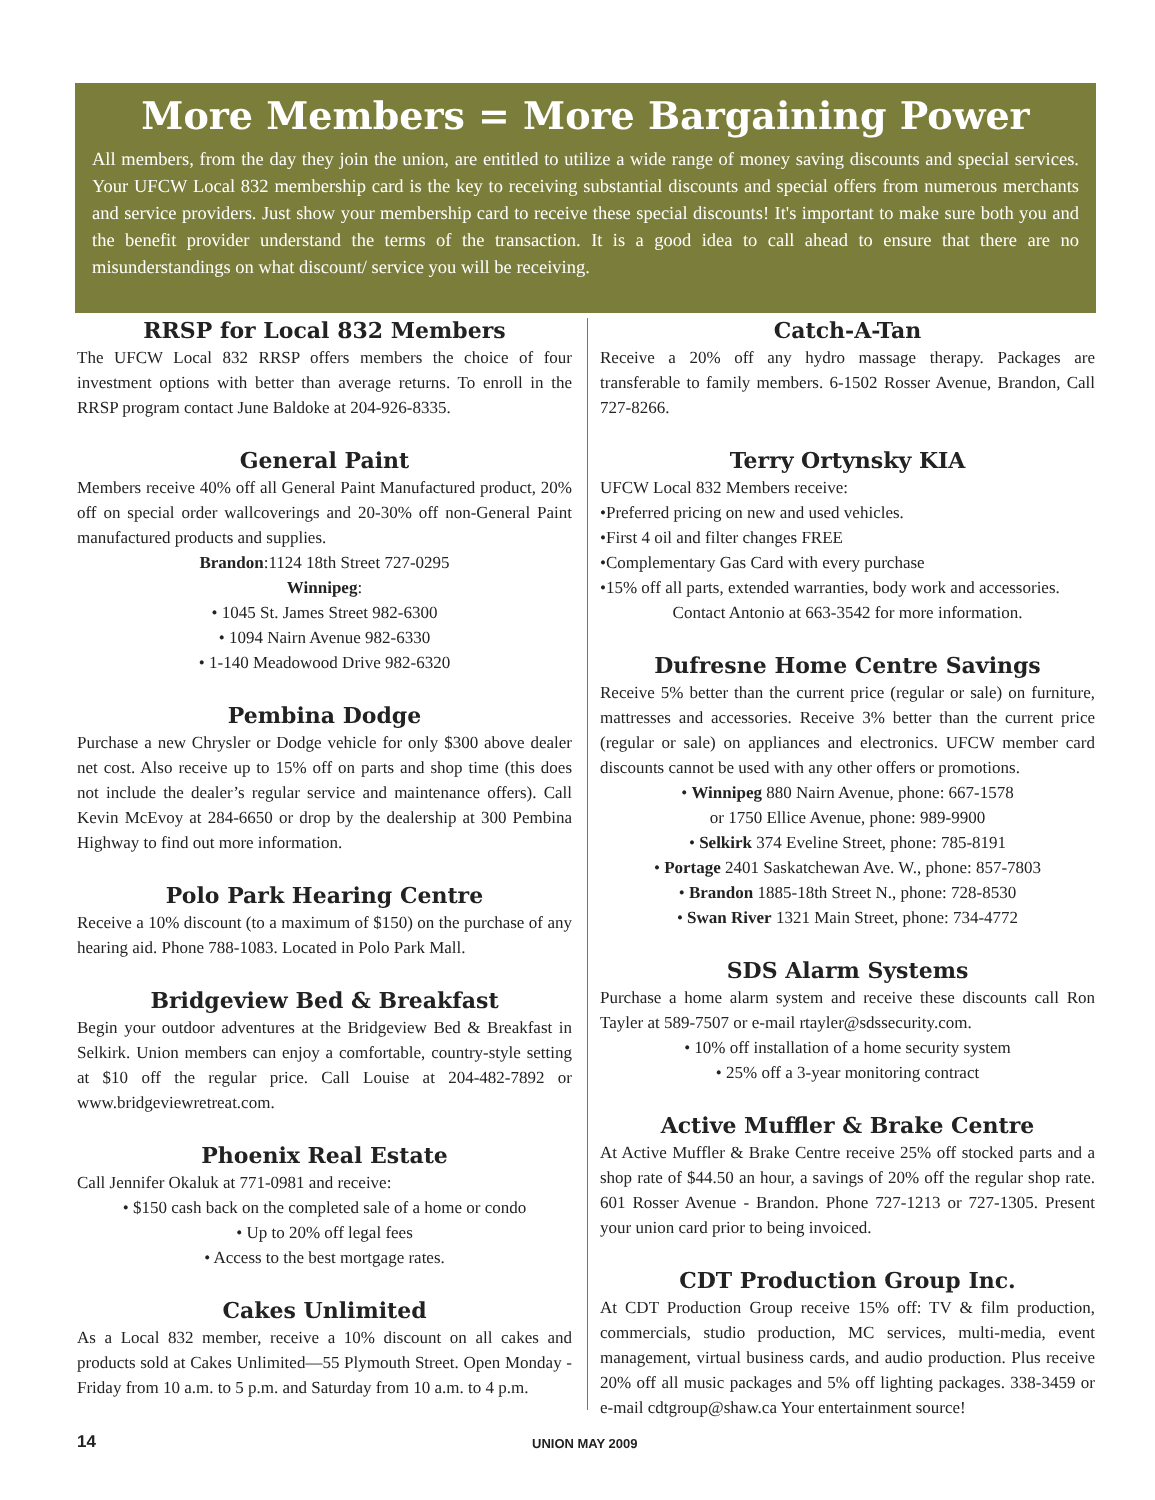More Members = More Bargaining Power
All members, from the day they join the union, are entitled to utilize a wide range of money saving discounts and special services. Your UFCW Local 832 membership card is the key to receiving substantial discounts and special offers from numerous merchants and service providers. Just show your membership card to receive these special discounts! It's important to make sure both you and the benefit provider understand the terms of the transaction. It is a good idea to call ahead to ensure that there are no misunderstandings on what discount/ service you will be receiving.
RRSP for Local 832 Members
The UFCW Local 832 RRSP offers members the choice of four investment options with better than average returns. To enroll in the RRSP program contact June Baldoke at 204-926-8335.
General Paint
Members receive 40% off all General Paint Manufactured product, 20% off on special order wallcoverings and 20-30% off non-General Paint manufactured products and supplies.
Brandon:1124 18th Street 727-0295
Winnipeg:
• 1045 St. James Street 982-6300
• 1094 Nairn Avenue 982-6330
• 1-140 Meadowood Drive 982-6320
Pembina Dodge
Purchase a new Chrysler or Dodge vehicle for only $300 above dealer net cost. Also receive up to 15% off on parts and shop time (this does not include the dealer’s regular service and maintenance offers). Call Kevin McEvoy at 284-6650 or drop by the dealership at 300 Pembina Highway to find out more information.
Polo Park Hearing Centre
Receive a 10% discount (to a maximum of $150) on the purchase of any hearing aid. Phone 788-1083. Located in Polo Park Mall.
Bridgeview Bed & Breakfast
Begin your outdoor adventures at the Bridgeview Bed & Breakfast in Selkirk. Union members can enjoy a comfortable, country-style setting at $10 off the regular price. Call Louise at 204-482-7892 or www.bridgeviewretreat.com.
Phoenix Real Estate
Call Jennifer Okaluk at 771-0981 and receive:
• $150 cash back on the completed sale of a home or condo
• Up to 20% off legal fees
• Access to the best mortgage rates.
Cakes Unlimited
As a Local 832 member, receive a 10% discount on all cakes and products sold at Cakes Unlimited—55 Plymouth Street. Open Monday - Friday from 10 a.m. to 5 p.m. and Saturday from 10 a.m. to 4 p.m.
Catch-A-Tan
Receive a 20% off any hydro massage therapy. Packages are transferable to family members. 6-1502 Rosser Avenue, Brandon, Call 727-8266.
Terry Ortynsky KIA
UFCW Local 832 Members receive:
•Preferred pricing on new and used vehicles.
•First 4 oil and filter changes FREE
•Complementary Gas Card with every purchase
•15% off all parts, extended warranties, body work and accessories.
Contact Antonio at 663-3542 for more information.
Dufresne Home Centre Savings
Receive 5% better than the current price (regular or sale) on furniture, mattresses and accessories. Receive 3% better than the current price (regular or sale) on appliances and electronics. UFCW member card discounts cannot be used with any other offers or promotions.
• Winnipeg 880 Nairn Avenue, phone: 667-1578
or 1750 Ellice Avenue, phone: 989-9900
• Selkirk 374 Eveline Street, phone: 785-8191
• Portage 2401 Saskatchewan Ave. W., phone: 857-7803
• Brandon 1885-18th Street N., phone: 728-8530
• Swan River 1321 Main Street, phone: 734-4772
SDS Alarm Systems
Purchase a home alarm system and receive these discounts call Ron Tayler at 589-7507 or e-mail rtayler@sdssecurity.com.
• 10% off installation of a home security system
• 25% off a 3-year monitoring contract
Active Muffler & Brake Centre
At Active Muffler & Brake Centre receive 25% off stocked parts and a shop rate of $44.50 an hour, a savings of 20% off the regular shop rate. 601 Rosser Avenue - Brandon. Phone 727-1213 or 727-1305. Present your union card prior to being invoiced.
CDT Production Group Inc.
At CDT Production Group receive 15% off: TV & film production, commercials, studio production, MC services, multi-media, event management, virtual business cards, and audio production. Plus receive 20% off all music packages and 5% off lighting packages. 338-3459 or e-mail cdtgroup@shaw.ca Your entertainment source!
14 UNION MAY 2009